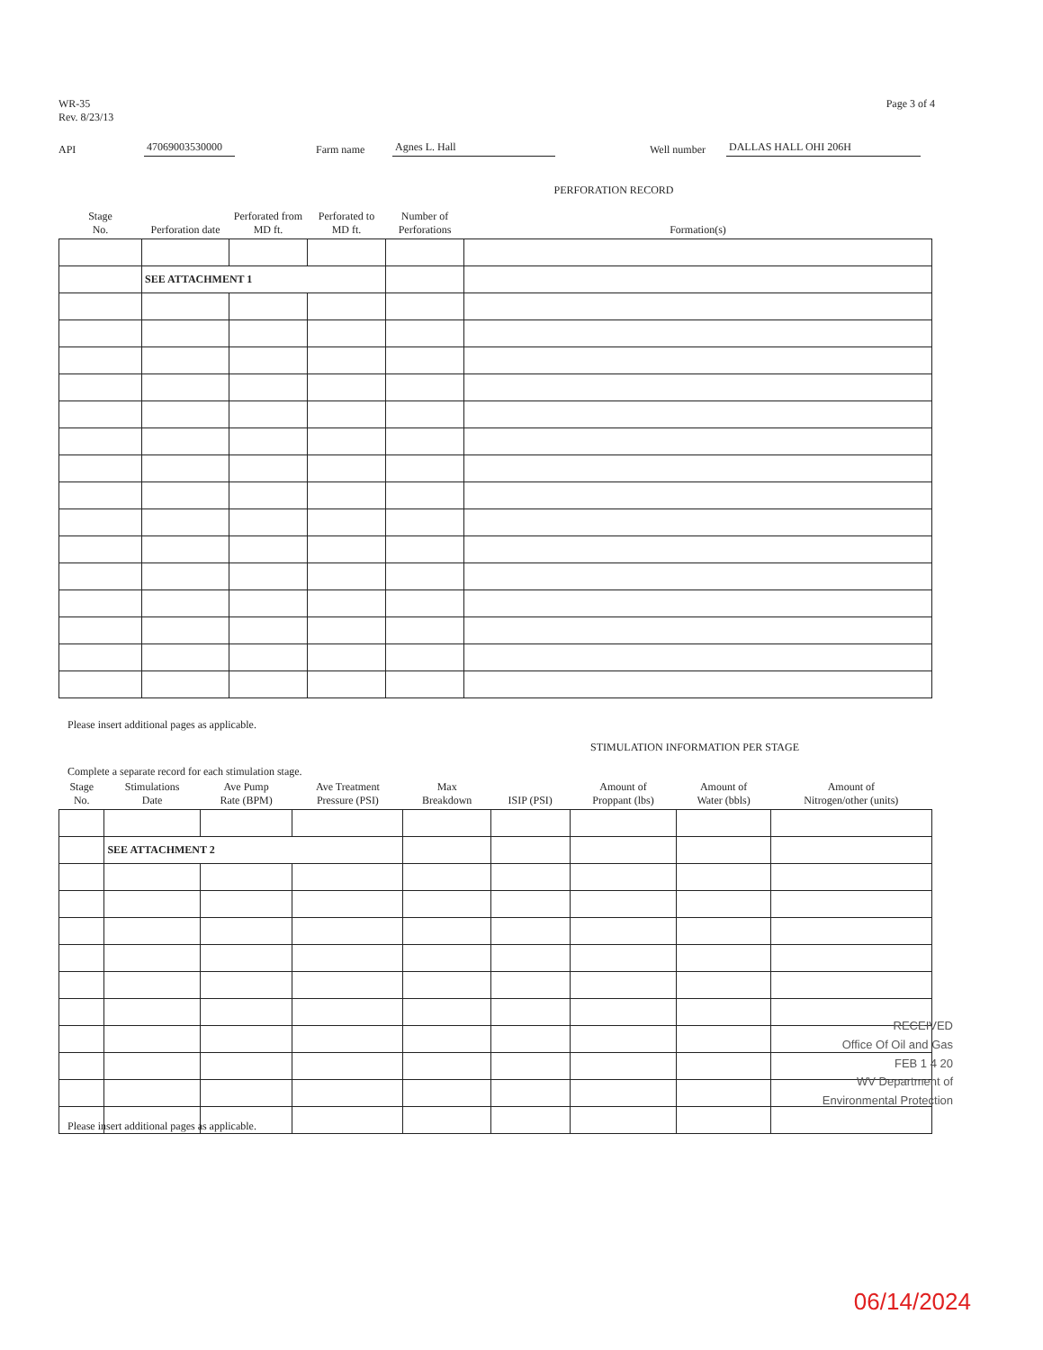WR-35
Rev. 8/23/13
Page 3 of 4
API 47069003530000 Farm name Agnes L. Hall Well number DALLAS HALL OHI 206H
PERFORATION RECORD
| Stage No. | Perforation date | Perforated from MD ft. | Perforated to MD ft. | Number of Perforations | Formation(s) |
| --- | --- | --- | --- | --- | --- |
| | SEE ATTACHMENT 1 | | | | |
Please insert additional pages as applicable.
STIMULATION INFORMATION PER STAGE
Complete a separate record for each stimulation stage.
| Stage No. | Stimulations Date | Ave Pump Rate (BPM) | Ave Treatment Pressure (PSI) | Max Breakdown | ISIP (PSI) | Amount of Proppant (lbs) | Amount of Water (bbls) | Amount of Nitrogen/other (units) |
| --- | --- | --- | --- | --- | --- | --- | --- | --- |
| | SEE ATTACHMENT 2 | | | | | | | |
RECEIVED
Office Of Oil and Gas
FEB 1 4 20
WV Department of
Environmental Protection
Please insert additional pages as applicable.
06/14/2024